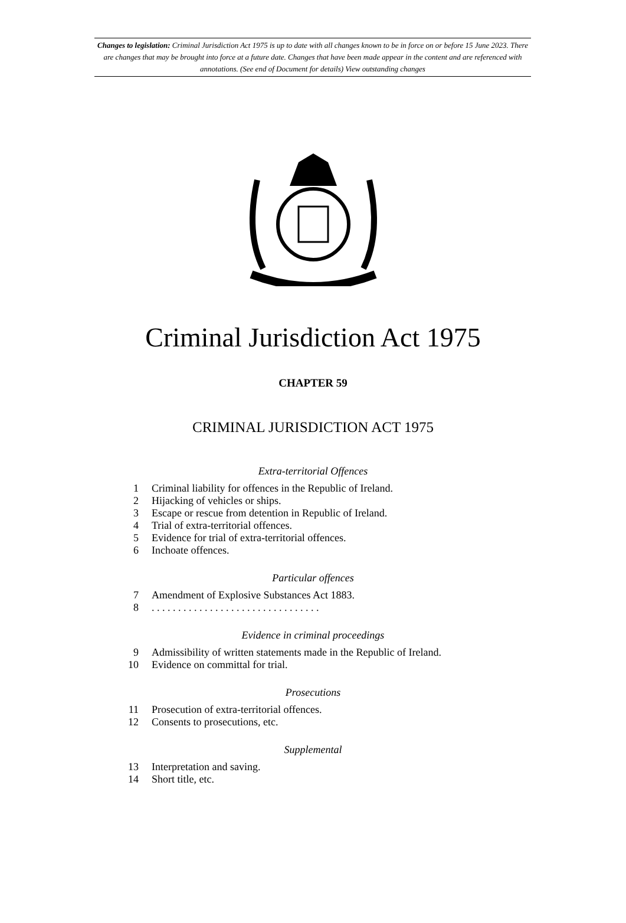Changes to legislation: Criminal Jurisdiction Act 1975 is up to date with all changes known to be in force on or before 15 June 2023. There are changes that may be brought into force at a future date. Changes that have been made appear in the content and are referenced with annotations. (See end of Document for details) View outstanding changes
Criminal Jurisdiction Act 1975
CHAPTER 59
CRIMINAL JURISDICTION ACT 1975
Extra-territorial Offences
1 Criminal liability for offences in the Republic of Ireland.
2 Hijacking of vehicles or ships.
3 Escape or rescue from detention in Republic of Ireland.
4 Trial of extra-territorial offences.
5 Evidence for trial of extra-territorial offences.
6 Inchoate offences.
Particular offences
7 Amendment of Explosive Substances Act 1883.
8. . . . . . . . . . . . . . . . . . . . . . . . . . . . . . . .
Evidence in criminal proceedings
9 Admissibility of written statements made in the Republic of Ireland.
10 Evidence on committal for trial.
Prosecutions
11 Prosecution of extra-territorial offences.
12 Consents to prosecutions, etc.
Supplemental
13 Interpretation and saving.
14 Short title, etc.